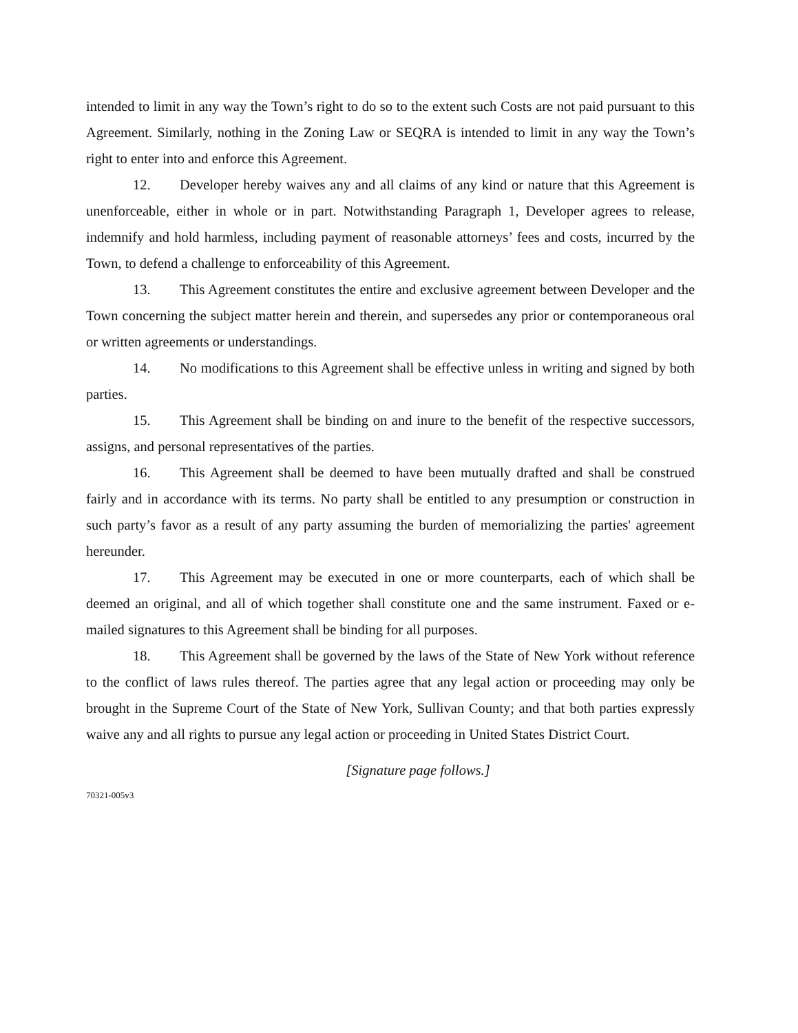intended to limit in any way the Town’s right to do so to the extent such Costs are not paid pursuant to this Agreement. Similarly, nothing in the Zoning Law or SEQRA is intended to limit in any way the Town’s right to enter into and enforce this Agreement.
12. Developer hereby waives any and all claims of any kind or nature that this Agreement is unenforceable, either in whole or in part. Notwithstanding Paragraph 1, Developer agrees to release, indemnify and hold harmless, including payment of reasonable attorneys’ fees and costs, incurred by the Town, to defend a challenge to enforceability of this Agreement.
13. This Agreement constitutes the entire and exclusive agreement between Developer and the Town concerning the subject matter herein and therein, and supersedes any prior or contemporaneous oral or written agreements or understandings.
14. No modifications to this Agreement shall be effective unless in writing and signed by both parties.
15. This Agreement shall be binding on and inure to the benefit of the respective successors, assigns, and personal representatives of the parties.
16. This Agreement shall be deemed to have been mutually drafted and shall be construed fairly and in accordance with its terms. No party shall be entitled to any presumption or construction in such party’s favor as a result of any party assuming the burden of memorializing the parties' agreement hereunder.
17. This Agreement may be executed in one or more counterparts, each of which shall be deemed an original, and all of which together shall constitute one and the same instrument. Faxed or e-mailed signatures to this Agreement shall be binding for all purposes.
18. This Agreement shall be governed by the laws of the State of New York without reference to the conflict of laws rules thereof. The parties agree that any legal action or proceeding may only be brought in the Supreme Court of the State of New York, Sullivan County; and that both parties expressly waive any and all rights to pursue any legal action or proceeding in United States District Court.
[Signature page follows.]
70321-005v3